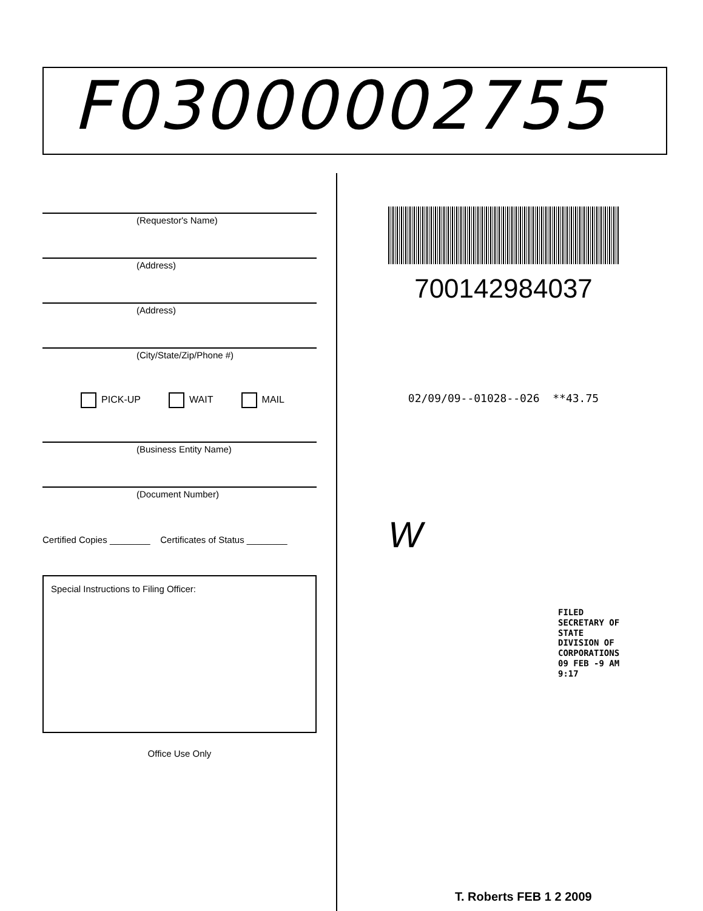F03000002755
(Requestor's Name)
(Address)
(Address)
(City/State/Zip/Phone #)
PICK-UP WAIT MAIL
(Business Entity Name)
(Document Number)
Certified Copies ________ Certificates of Status ________
Special Instructions to Filing Officer:
Office Use Only
700142984037
02/09/09--01028--026 **43.75
W
FILED
SECRETARY OF STATE
DIVISION OF CORPORATIONS
09 FEB -9 AM 9:17
T. Roberts FEB 1 2 2009